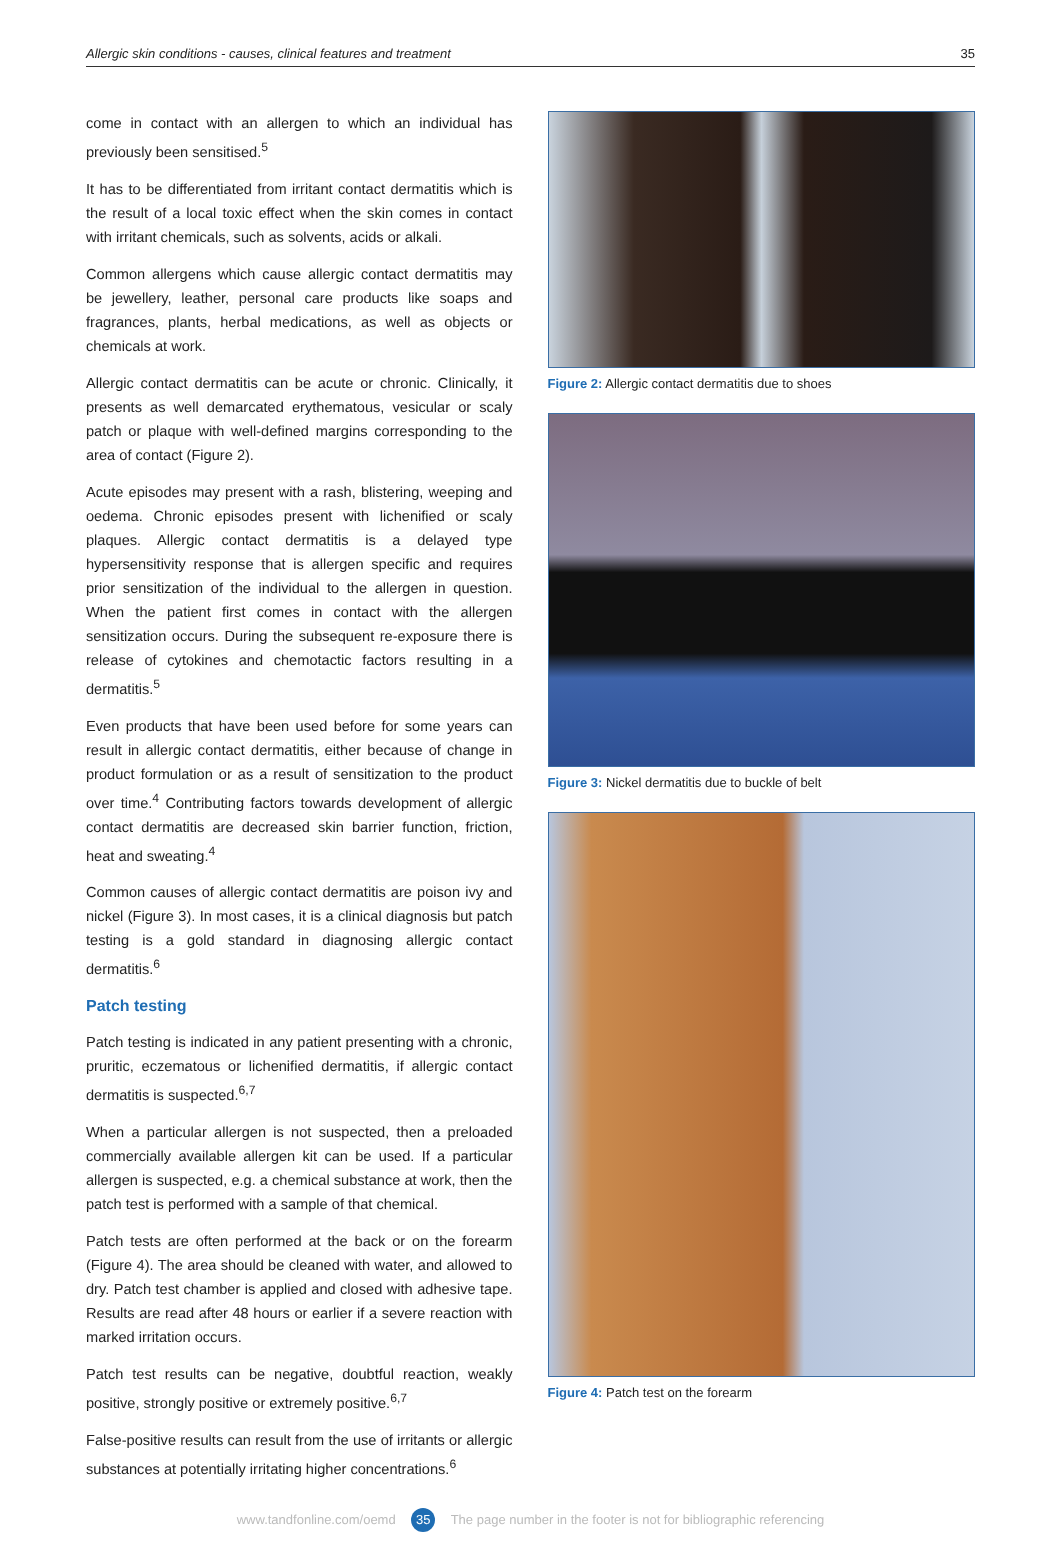Allergic skin conditions - causes, clinical features and treatment 35
come in contact with an allergen to which an individual has previously been sensitised.<sup>5</sup>
It has to be differentiated from irritant contact dermatitis which is the result of a local toxic effect when the skin comes in contact with irritant chemicals, such as solvents, acids or alkali.
Common allergens which cause allergic contact dermatitis may be jewellery, leather, personal care products like soaps and fragrances, plants, herbal medications, as well as objects or chemicals at work.
Allergic contact dermatitis can be acute or chronic. Clinically, it presents as well demarcated erythematous, vesicular or scaly patch or plaque with well-defined margins corresponding to the area of contact (Figure 2).
Acute episodes may present with a rash, blistering, weeping and oedema. Chronic episodes present with lichenified or scaly plaques. Allergic contact dermatitis is a delayed type hypersensitivity response that is allergen specific and requires prior sensitization of the individual to the allergen in question. When the patient first comes in contact with the allergen sensitization occurs. During the subsequent re-exposure there is release of cytokines and chemotactic factors resulting in a dermatitis.<sup>5</sup>
Even products that have been used before for some years can result in allergic contact dermatitis, either because of change in product formulation or as a result of sensitization to the product over time.<sup>4</sup> Contributing factors towards development of allergic contact dermatitis are decreased skin barrier function, friction, heat and sweating.<sup>4</sup>
Common causes of allergic contact dermatitis are poison ivy and nickel (Figure 3). In most cases, it is a clinical diagnosis but patch testing is a gold standard in diagnosing allergic contact dermatitis.<sup>6</sup>
Patch testing
Patch testing is indicated in any patient presenting with a chronic, pruritic, eczematous or lichenified dermatitis, if allergic contact dermatitis is suspected.<sup>6,7</sup>
When a particular allergen is not suspected, then a preloaded commercially available allergen kit can be used. If a particular allergen is suspected, e.g. a chemical substance at work, then the patch test is performed with a sample of that chemical.
Patch tests are often performed at the back or on the forearm (Figure 4). The area should be cleaned with water, and allowed to dry. Patch test chamber is applied and closed with adhesive tape. Results are read after 48 hours or earlier if a severe reaction with marked irritation occurs.
Patch test results can be negative, doubtful reaction, weakly positive, strongly positive or extremely positive.<sup>6,7</sup>
False-positive results can result from the use of irritants or allergic substances at potentially irritating higher concentrations.<sup>6</sup>
Figure 2: Allergic contact dermatitis due to shoes
Figure 3: Nickel dermatitis due to buckle of belt
Figure 4: Patch test on the forearm
www.tandfonline.com/oemd 35 The page number in the footer is not for bibliographic referencing